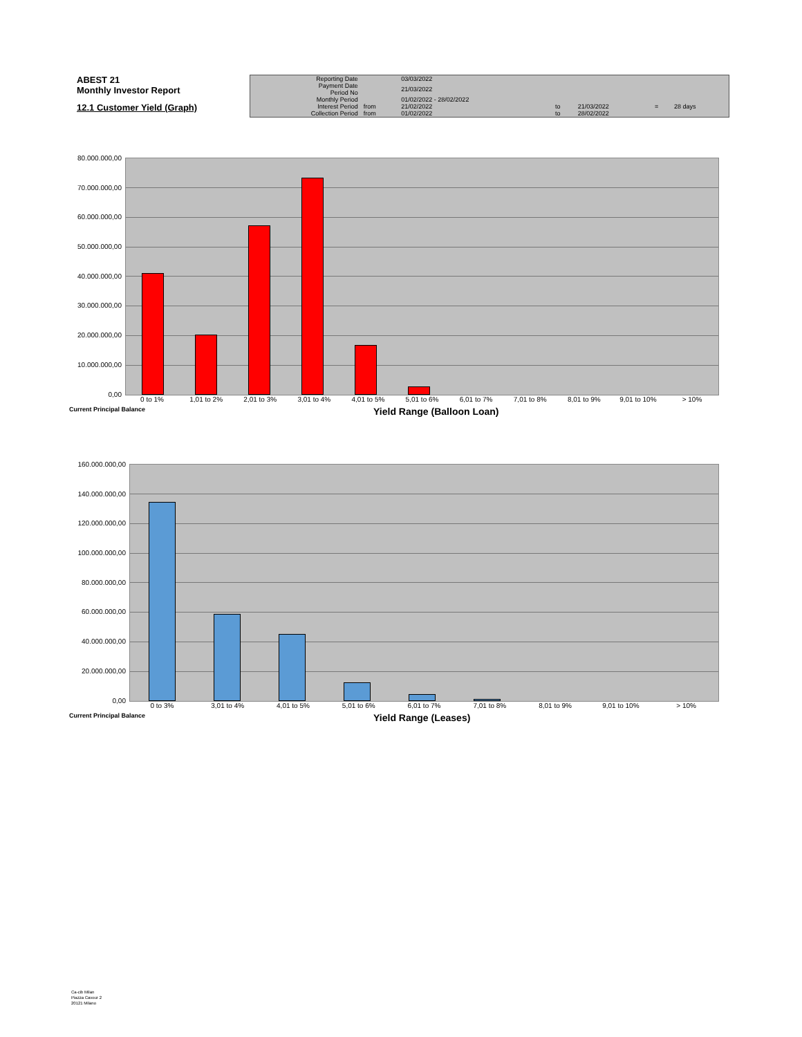ABEST 21
Monthly Investor Report
12.1 Customer Yield (Graph)
| Reporting Date | | 03/03/2022 | | | | |
| Payment Date Period No | | 21/03/2022 | | | | |
| Monthly Period | | 01/02/2022 - 28/02/2022 | | | | |
| Interest Period | from | 21/02/2022 | to | 21/03/2022 | = | 28 days |
| Collection Period | from | 01/02/2022 | to | 28/02/2022 | | |
80.000.000,00
70.000.000,00
60.000.000,00
50.000.000,00
40.000.000,00
30.000.000,00
20.000.000,00
10.000.000,00
0,00
0 to 1% 1,01 to 2% 2,01 to 3% 3,01 to 4% 4,01 to 5% 5,01 to 6% 6,01 to 7% 7,01 to 8% 8,01 to 9% 9,01 to 10% > 10%
Current Principal Balance Yield Range (Balloon Loan)
160.000.000,00
140.000.000,00
120.000.000,00
100.000.000,00
80.000.000,00
60.000.000,00
40.000.000,00
20.000.000,00
0,00
0 to 3% 3,01 to 4% 4,01 to 5% 5,01 to 6% 6,01 to 7% 7,01 to 8% 8,01 to 9% 9,01 to 10% > 10%
Current Principal Balance Yield Range (Leases)
Ca-cib Milan
Piazza Cavour 2
20121 Milano